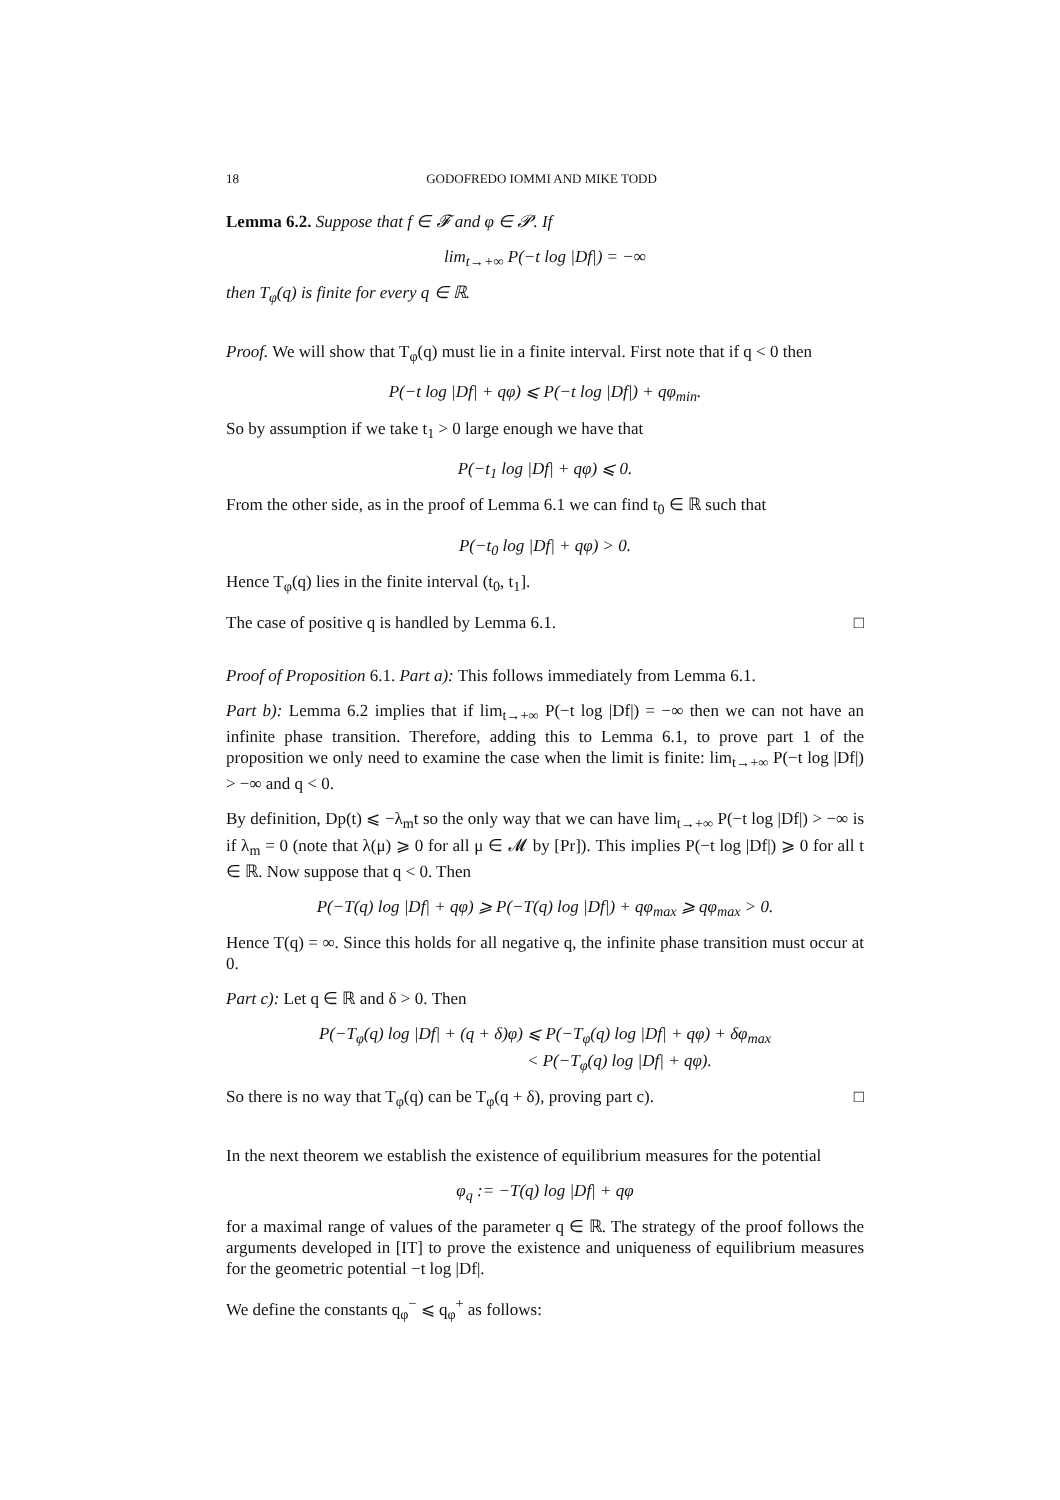18 GODOFREDO IOMMI AND MIKE TODD
Lemma 6.2. Suppose that f ∈ 𝓕 and φ ∈ 𝓟. If
lim<sub>t→+∞</sub> P(−t log |Df|) = −∞
then T<sub>φ</sub>(q) is finite for every q ∈ ℝ.
Proof. We will show that T<sub>φ</sub>(q) must lie in a finite interval. First note that if q < 0 then
P(−t log |Df| + qφ) ⩽ P(−t log |Df|) + qφ<sub>min</sub>.
So by assumption if we take t<sub>1</sub> > 0 large enough we have that
P(−t<sub>1</sub> log |Df| + qφ) ⩽ 0.
From the other side, as in the proof of Lemma 6.1 we can find t<sub>0</sub> ∈ ℝ such that
P(−t<sub>0</sub> log |Df| + qφ) > 0.
Hence T<sub>φ</sub>(q) lies in the finite interval (t<sub>0</sub>, t<sub>1</sub>].
The case of positive q is handled by Lemma 6.1. □
Proof of Proposition 6.1. Part a): This follows immediately from Lemma 6.1.
Part b): Lemma 6.2 implies that if lim<sub>t→+∞</sub> P(−t log |Df|) = −∞ then we can not have an infinite phase transition. Therefore, adding this to Lemma 6.1, to prove part 1 of the proposition we only need to examine the case when the limit is finite: lim<sub>t→+∞</sub> P(−t log |Df|) > −∞ and q < 0.
By definition, Dp(t) ⩽ −λ<sub>m</sub>t so the only way that we can have lim<sub>t→+∞</sub> P(−t log |Df|) > −∞ is if λ<sub>m</sub> = 0 (note that λ(μ) ⩾ 0 for all μ ∈ 𝓜 by [Pr]). This implies P(−t log |Df|) ⩾ 0 for all t ∈ ℝ. Now suppose that q < 0. Then
P(−T(q) log |Df| + qφ) ⩾ P(−T(q) log |Df|) + qφ<sub>max</sub> ⩾ qφ<sub>max</sub> > 0.
Hence T(q) = ∞. Since this holds for all negative q, the infinite phase transition must occur at 0.
Part c): Let q ∈ ℝ and δ > 0. Then
P(−T<sub>φ</sub>(q) log |Df| + (q + δ)φ) ⩽ P(−T<sub>φ</sub>(q) log |Df| + qφ) + δφ<sub>max</sub>
< P(−T<sub>φ</sub>(q) log |Df| + qφ).
So there is no way that T<sub>φ</sub>(q) can be T<sub>φ</sub>(q + δ), proving part c). □
In the next theorem we establish the existence of equilibrium measures for the potential
φ<sub>q</sub> := −T(q) log |Df| + qφ
for a maximal range of values of the parameter q ∈ ℝ. The strategy of the proof follows the arguments developed in [IT] to prove the existence and uniqueness of equilibrium measures for the geometric potential −t log |Df|.
We define the constants q<sub>φ</sub><sup>−</sup> ⩽ q<sub>φ</sub><sup>+</sup> as follows: